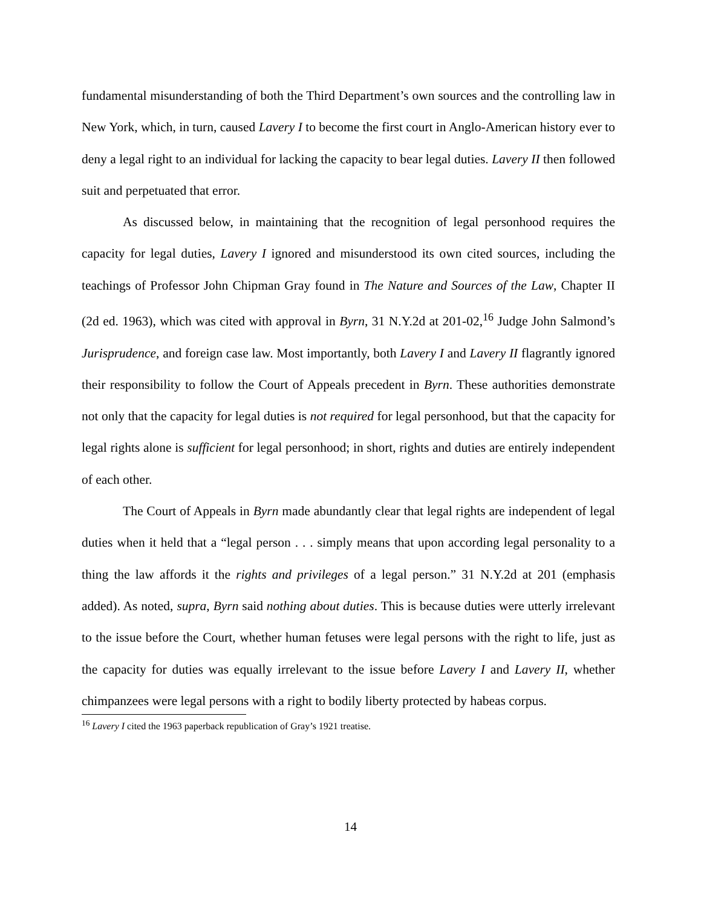fundamental misunderstanding of both the Third Department’s own sources and the controlling law in New York, which, in turn, caused Lavery I to become the first court in Anglo-American history ever to deny a legal right to an individual for lacking the capacity to bear legal duties. Lavery II then followed suit and perpetuated that error.
As discussed below, in maintaining that the recognition of legal personhood requires the capacity for legal duties, Lavery I ignored and misunderstood its own cited sources, including the teachings of Professor John Chipman Gray found in The Nature and Sources of the Law, Chapter II (2d ed. 1963), which was cited with approval in Byrn, 31 N.Y.2d at 201-02,<sup>16</sup> Judge John Salmond’s Jurisprudence, and foreign case law. Most importantly, both Lavery I and Lavery II flagrantly ignored their responsibility to follow the Court of Appeals precedent in Byrn. These authorities demonstrate not only that the capacity for legal duties is not required for legal personhood, but that the capacity for legal rights alone is sufficient for legal personhood; in short, rights and duties are entirely independent of each other.
The Court of Appeals in Byrn made abundantly clear that legal rights are independent of legal duties when it held that a “legal person . . . simply means that upon according legal personality to a thing the law affords it the rights and privileges of a legal person.” 31 N.Y.2d at 201 (emphasis added). As noted, supra, Byrn said nothing about duties. This is because duties were utterly irrelevant to the issue before the Court, whether human fetuses were legal persons with the right to life, just as the capacity for duties was equally irrelevant to the issue before Lavery I and Lavery II, whether chimpanzees were legal persons with a right to bodily liberty protected by habeas corpus.
<sup>16</sup> Lavery I cited the 1963 paperback republication of Gray’s 1921 treatise.
14